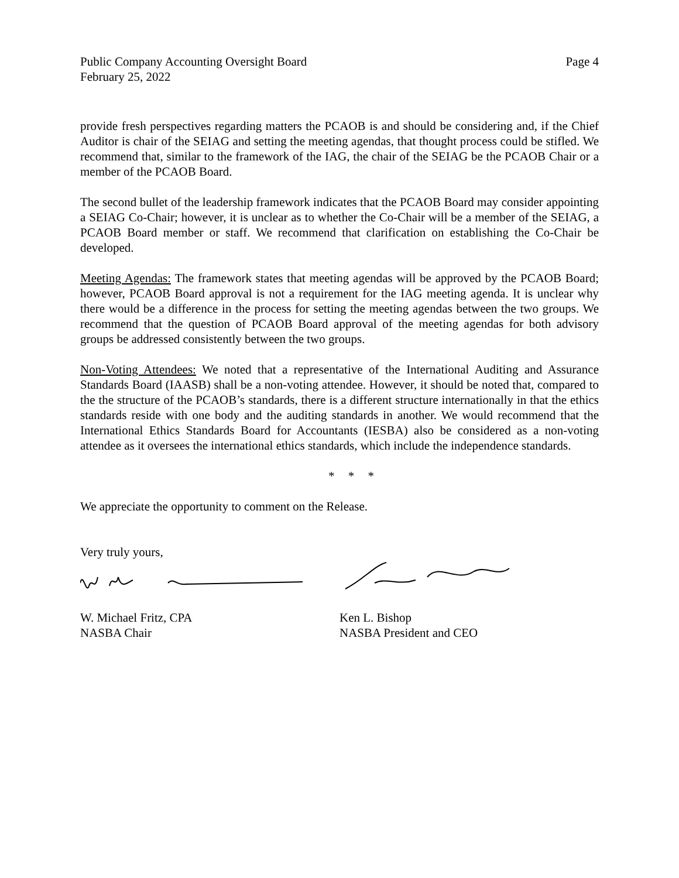Public Company Accounting Oversight Board Page 4
February 25, 2022
provide fresh perspectives regarding matters the PCAOB is and should be considering and, if the Chief Auditor is chair of the SEIAG and setting the meeting agendas, that thought process could be stifled. We recommend that, similar to the framework of the IAG, the chair of the SEIAG be the PCAOB Chair or a member of the PCAOB Board.
The second bullet of the leadership framework indicates that the PCAOB Board may consider appointing a SEIAG Co-Chair; however, it is unclear as to whether the Co-Chair will be a member of the SEIAG, a PCAOB Board member or staff. We recommend that clarification on establishing the Co-Chair be developed.
Meeting Agendas: The framework states that meeting agendas will be approved by the PCAOB Board; however, PCAOB Board approval is not a requirement for the IAG meeting agenda. It is unclear why there would be a difference in the process for setting the meeting agendas between the two groups. We recommend that the question of PCAOB Board approval of the meeting agendas for both advisory groups be addressed consistently between the two groups.
Non-Voting Attendees: We noted that a representative of the International Auditing and Assurance Standards Board (IAASB) shall be a non-voting attendee. However, it should be noted that, compared to the the structure of the PCAOB’s standards, there is a different structure internationally in that the ethics standards reside with one body and the auditing standards in another. We would recommend that the International Ethics Standards Board for Accountants (IESBA) also be considered as a non-voting attendee as it oversees the international ethics standards, which include the independence standards.
* * *
We appreciate the opportunity to comment on the Release.
Very truly yours,
W. Michael Fritz, CPA
NASBA Chair
Ken L. Bishop
NASBA President and CEO